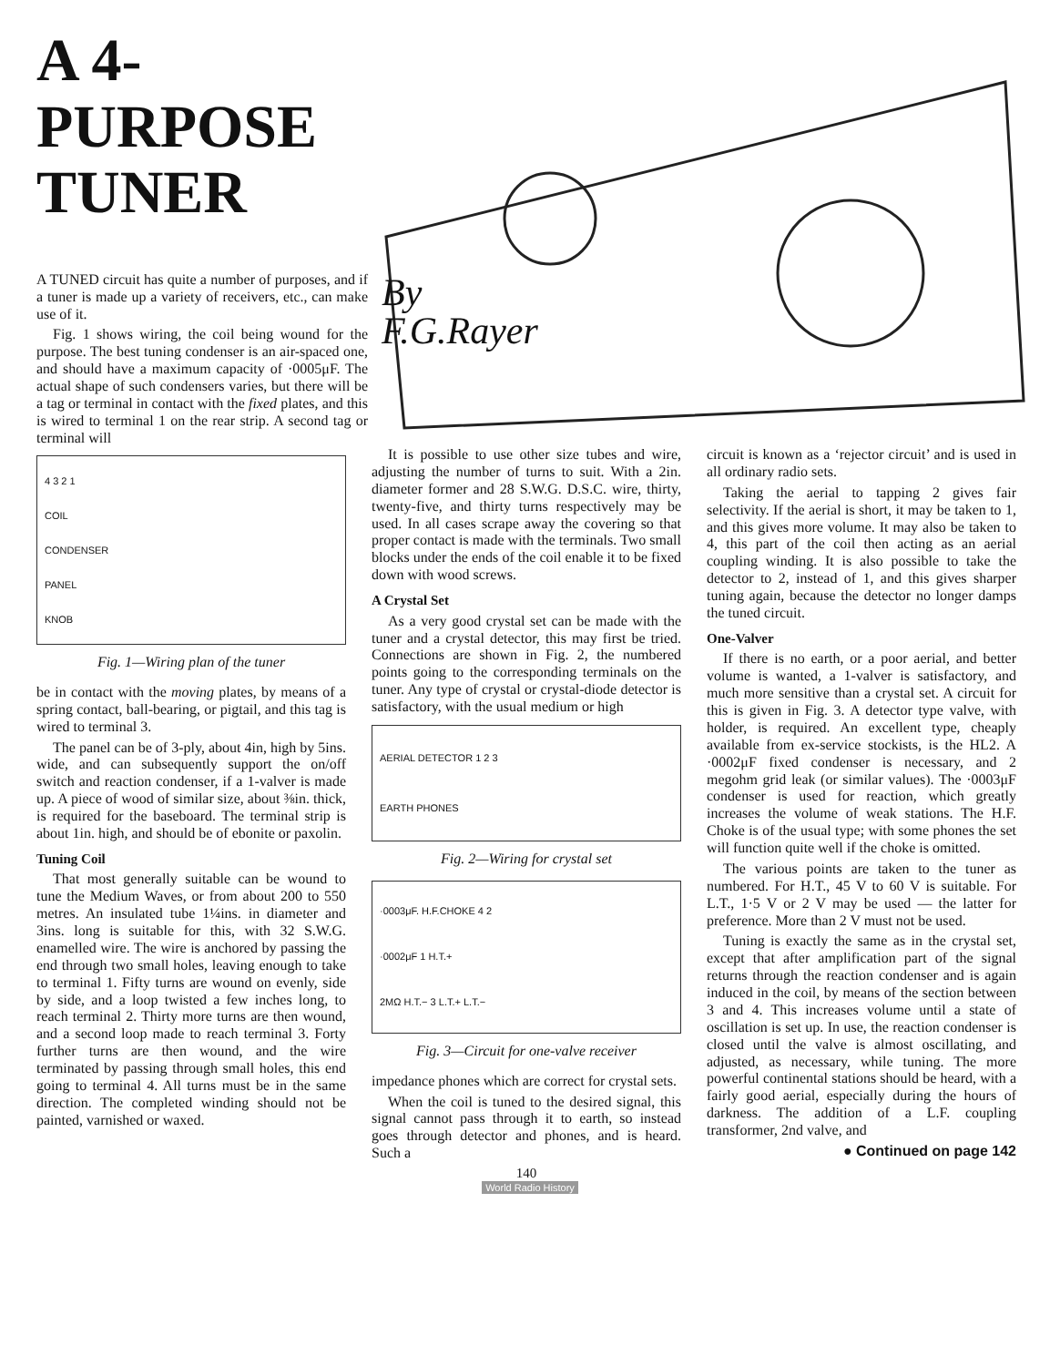A 4-PURPOSE TUNER
A TUNED circuit has quite a number of purposes, and if a tuner is made up a variety of receivers, etc., can make use of it.
Fig. 1 shows wiring, the coil being wound for the purpose. The best tuning condenser is an air-spaced one, and should have a maximum capacity of ·0005μF. The actual shape of such condensers varies, but there will be a tag or terminal in contact with the fixed plates, and this is wired to terminal 1 on the rear strip. A second tag or terminal will
By
F.G.Rayer
4 3 2 1
COIL
CONDENSER
PANEL
KNOB
Fig. 1—Wiring plan of the tuner
be in contact with the moving plates, by means of a spring contact, ball-bearing, or pigtail, and this tag is wired to terminal 3.
The panel can be of 3-ply, about 4in, high by 5ins. wide, and can subsequently support the on/off switch and reaction condenser, if a 1-valver is made up. A piece of wood of similar size, about ⅜in. thick, is required for the baseboard. The terminal strip is about 1in. high, and should be of ebonite or paxolin.
Tuning Coil
That most generally suitable can be wound to tune the Medium Waves, or from about 200 to 550 metres. An insulated tube 1¼ins. in diameter and 3ins. long is suitable for this, with 32 S.W.G. enamelled wire. The wire is anchored by passing the end through two small holes, leaving enough to take to terminal 1. Fifty turns are wound on evenly, side by side, and a loop twisted a few inches long, to reach terminal 2. Thirty more turns are then wound, and a second loop made to reach terminal 3. Forty further turns are then wound, and the wire terminated by passing through small holes, this end going to terminal 4. All turns must be in the same direction. The completed winding should not be painted, varnished or waxed.
It is possible to use other size tubes and wire, adjusting the number of turns to suit. With a 2in. diameter former and 28 S.W.G. D.S.C. wire, thirty, twenty-five, and thirty turns respectively may be used. In all cases scrape away the covering so that proper contact is made with the terminals. Two small blocks under the ends of the coil enable it to be fixed down with wood screws.
A Crystal Set
As a very good crystal set can be made with the tuner and a crystal detector, this may first be tried. Connections are shown in Fig. 2, the numbered points going to the corresponding terminals on the tuner. Any type of crystal or crystal-diode detector is satisfactory, with the usual medium or high
AERIAL DETECTOR 1 2 3
EARTH PHONES
Fig. 2—Wiring for crystal set
·0003μF. H.F.CHOKE 4 2
·0002μF 1 H.T.+
2MΩ H.T.− 3 L.T.+ L.T.−
Fig. 3—Circuit for one-valve receiver
impedance phones which are correct for crystal sets.
When the coil is tuned to the desired signal, this signal cannot pass through it to earth, so instead goes through detector and phones, and is heard. Such a
140
circuit is known as a ‘rejector circuit’ and is used in all ordinary radio sets.
Taking the aerial to tapping 2 gives fair selectivity. If the aerial is short, it may be taken to 1, and this gives more volume. It may also be taken to 4, this part of the coil then acting as an aerial coupling winding. It is also possible to take the detector to 2, instead of 1, and this gives sharper tuning again, because the detector no longer damps the tuned circuit.
One-Valver
If there is no earth, or a poor aerial, and better volume is wanted, a 1-valver is satisfactory, and much more sensitive than a crystal set. A circuit for this is given in Fig. 3. A detector type valve, with holder, is required. An excellent type, cheaply available from ex-service stockists, is the HL2. A ·0002μF fixed condenser is necessary, and 2 megohm grid leak (or similar values). The ·0003μF condenser is used for reaction, which greatly increases the volume of weak stations. The H.F. Choke is of the usual type; with some phones the set will function quite well if the choke is omitted.
The various points are taken to the tuner as numbered. For H.T., 45 V to 60 V is suitable. For L.T., 1·5 V or 2 V may be used — the latter for preference. More than 2 V must not be used.
Tuning is exactly the same as in the crystal set, except that after amplification part of the signal returns through the reaction condenser and is again induced in the coil, by means of the section between 3 and 4. This increases volume until a state of oscillation is set up. In use, the reaction condenser is closed until the valve is almost oscillating, and adjusted, as necessary, while tuning. The more powerful continental stations should be heard, with a fairly good aerial, especially during the hours of darkness. The addition of a L.F. coupling transformer, 2nd valve, and
● Continued on page 142
World Radio History